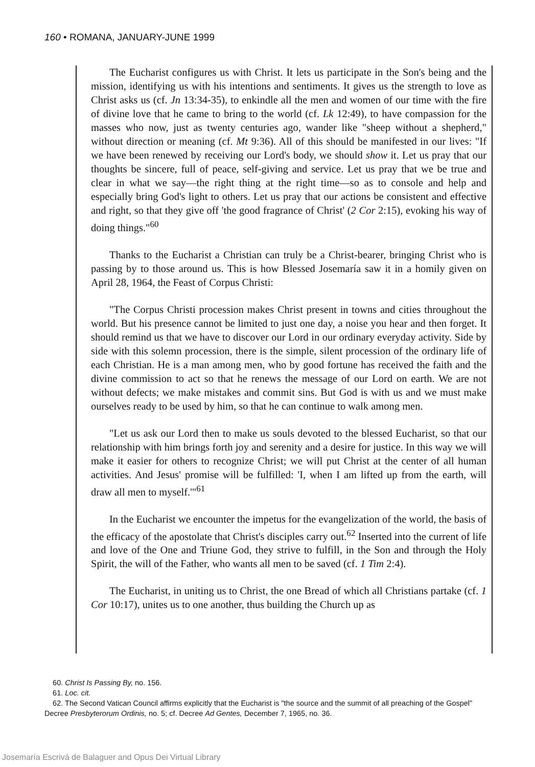160 • ROMANA, JANUARY-JUNE 1999
The Eucharist configures us with Christ. It lets us participate in the Son's being and the mission, identifying us with his intentions and sentiments. It gives us the strength to love as Christ asks us (cf. Jn 13:34-35), to enkindle all the men and women of our time with the fire of divine love that he came to bring to the world (cf. Lk 12:49), to have compassion for the masses who now, just as twenty centuries ago, wander like "sheep without a shepherd," without direction or meaning (cf. Mt 9:36). All of this should be manifested in our lives: "If we have been renewed by receiving our Lord's body, we should show it. Let us pray that our thoughts be sincere, full of peace, self-giving and service. Let us pray that we be true and clear in what we say—the right thing at the right time—so as to console and help and especially bring God's light to others. Let us pray that our actions be consistent and effective and right, so that they give off 'the good fragrance of Christ' (2 Cor 2:15), evoking his way of doing things."<sup>60</sup>
Thanks to the Eucharist a Christian can truly be a Christ-bearer, bringing Christ who is passing by to those around us. This is how Blessed Josemaría saw it in a homily given on April 28, 1964, the Feast of Corpus Christi:
"The Corpus Christi procession makes Christ present in towns and cities throughout the world. But his presence cannot be limited to just one day, a noise you hear and then forget. It should remind us that we have to discover our Lord in our ordinary everyday activity. Side by side with this solemn procession, there is the simple, silent procession of the ordinary life of each Christian. He is a man among men, who by good fortune has received the faith and the divine commission to act so that he renews the message of our Lord on earth. We are not without defects; we make mistakes and commit sins. But God is with us and we must make ourselves ready to be used by him, so that he can continue to walk among men.
"Let us ask our Lord then to make us souls devoted to the blessed Eucharist, so that our relationship with him brings forth joy and serenity and a desire for justice. In this way we will make it easier for others to recognize Christ; we will put Christ at the center of all human activities. And Jesus' promise will be fulfilled: 'I, when I am lifted up from the earth, will draw all men to myself.'"<sup>61</sup>
In the Eucharist we encounter the impetus for the evangelization of the world, the basis of the efficacy of the apostolate that Christ's disciples carry out.<sup>62</sup> Inserted into the current of life and love of the One and Triune God, they strive to fulfill, in the Son and through the Holy Spirit, the will of the Father, who wants all men to be saved (cf. 1 Tim 2:4).
The Eucharist, in uniting us to Christ, the one Bread of which all Christians partake (cf. 1 Cor 10:17), unites us to one another, thus building the Church up as
60. Christ Is Passing By, no. 156.
61. Loc. cit.
62. The Second Vatican Council affirms explicitly that the Eucharist is "the source and the summit of all preaching of the Gospel" Decree Presbyterorum Ordinis, no. 5; cf. Decree Ad Gentes, December 7, 1965, no. 36.
Josemaría Escrivá de Balaguer and Opus Dei Virtual Library